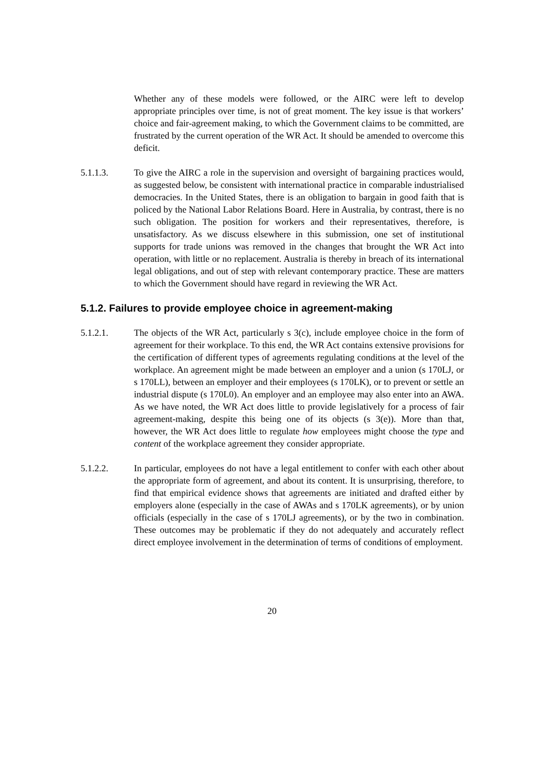Whether any of these models were followed, or the AIRC were left to develop appropriate principles over time, is not of great moment. The key issue is that workers’ choice and fair-agreement making, to which the Government claims to be committed, are frustrated by the current operation of the WR Act. It should be amended to overcome this deficit.
5.1.1.3. To give the AIRC a role in the supervision and oversight of bargaining practices would, as suggested below, be consistent with international practice in comparable industrialised democracies. In the United States, there is an obligation to bargain in good faith that is policed by the National Labor Relations Board. Here in Australia, by contrast, there is no such obligation. The position for workers and their representatives, therefore, is unsatisfactory. As we discuss elsewhere in this submission, one set of institutional supports for trade unions was removed in the changes that brought the WR Act into operation, with little or no replacement. Australia is thereby in breach of its international legal obligations, and out of step with relevant contemporary practice. These are matters to which the Government should have regard in reviewing the WR Act.
5.1.2. Failures to provide employee choice in agreement-making
5.1.2.1. The objects of the WR Act, particularly s 3(c), include employee choice in the form of agreement for their workplace. To this end, the WR Act contains extensive provisions for the certification of different types of agreements regulating conditions at the level of the workplace. An agreement might be made between an employer and a union (s 170LJ, or s 170LL), between an employer and their employees (s 170LK), or to prevent or settle an industrial dispute (s 170L0). An employer and an employee may also enter into an AWA. As we have noted, the WR Act does little to provide legislatively for a process of fair agreement-making, despite this being one of its objects (s 3(e)). More than that, however, the WR Act does little to regulate how employees might choose the type and content of the workplace agreement they consider appropriate.
5.1.2.2. In particular, employees do not have a legal entitlement to confer with each other about the appropriate form of agreement, and about its content. It is unsurprising, therefore, to find that empirical evidence shows that agreements are initiated and drafted either by employers alone (especially in the case of AWAs and s 170LK agreements), or by union officials (especially in the case of s 170LJ agreements), or by the two in combination. These outcomes may be problematic if they do not adequately and accurately reflect direct employee involvement in the determination of terms of conditions of employment.
20